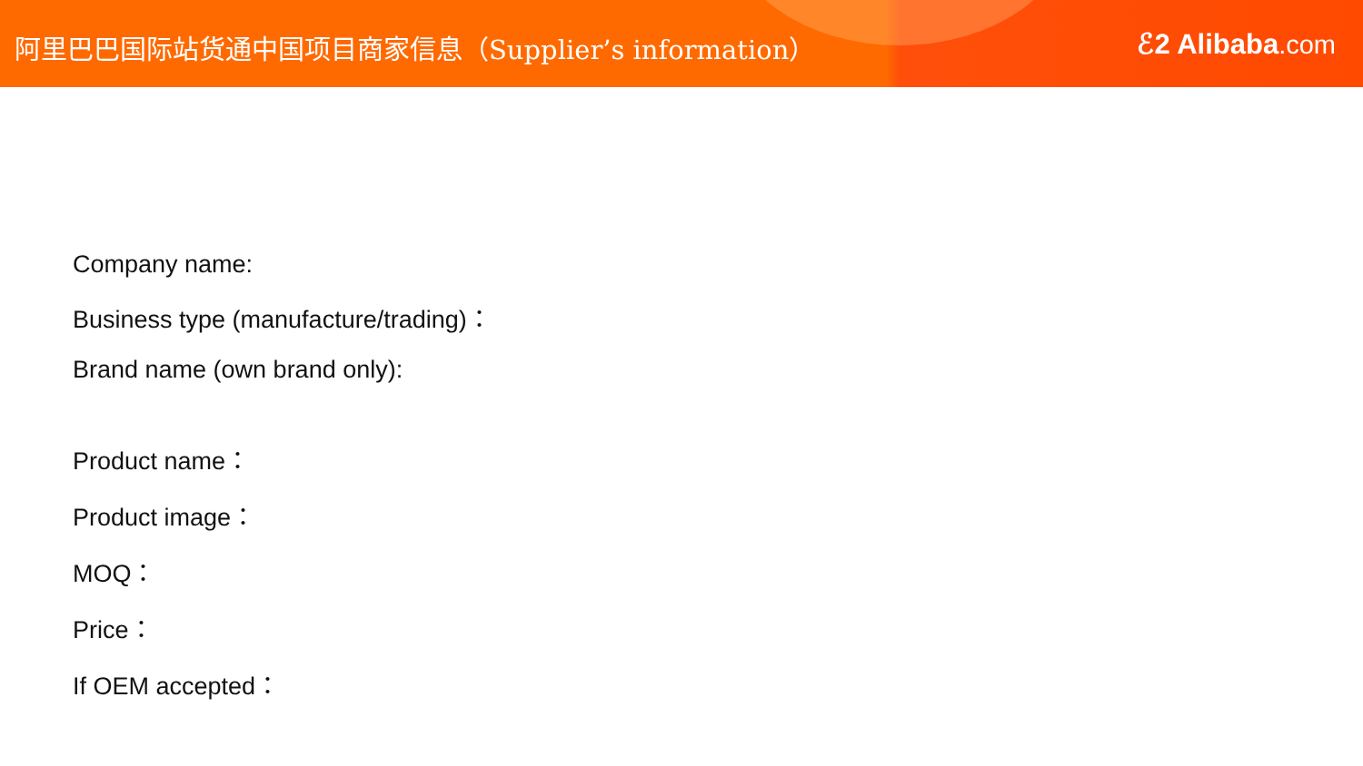阿里巴巴国际站货通中国项目商家信息（Supplier’s information）
ℰ2 Alibaba.com
Company name:
Business type (manufacture/trading)：
Brand name (own brand only):
Product name：
Product image：
MOQ：
Price：
If OEM accepted：